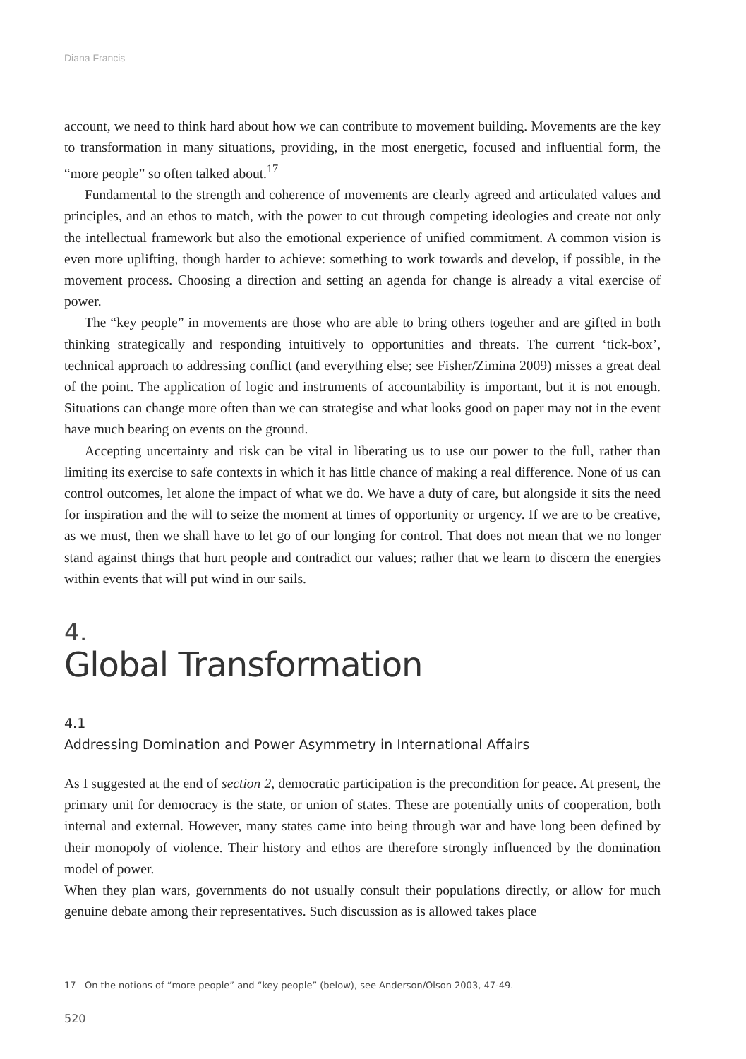Diana Francis
account, we need to think hard about how we can contribute to movement building. Movements are the key to transformation in many situations, providing, in the most energetic, focused and influential form, the “more people” so often talked about.<sup>17</sup>
Fundamental to the strength and coherence of movements are clearly agreed and articulated values and principles, and an ethos to match, with the power to cut through competing ideologies and create not only the intellectual framework but also the emotional experience of unified commitment. A common vision is even more uplifting, though harder to achieve: something to work towards and develop, if possible, in the movement process. Choosing a direction and setting an agenda for change is already a vital exercise of power.
The “key people” in movements are those who are able to bring others together and are gifted in both thinking strategically and responding intuitively to opportunities and threats. The current ‘tick-box’, technical approach to addressing conflict (and everything else; see Fisher/Zimina 2009) misses a great deal of the point. The application of logic and instruments of accountability is important, but it is not enough. Situations can change more often than we can strategise and what looks good on paper may not in the event have much bearing on events on the ground.
Accepting uncertainty and risk can be vital in liberating us to use our power to the full, rather than limiting its exercise to safe contexts in which it has little chance of making a real difference. None of us can control outcomes, let alone the impact of what we do. We have a duty of care, but alongside it sits the need for inspiration and the will to seize the moment at times of opportunity or urgency. If we are to be creative, as we must, then we shall have to let go of our longing for control. That does not mean that we no longer stand against things that hurt people and contradict our values; rather that we learn to discern the energies within events that will put wind in our sails.
4.
Global Transformation
4.1
Addressing Domination and Power Asymmetry in International Affairs
As I suggested at the end of section 2, democratic participation is the precondition for peace. At present, the primary unit for democracy is the state, or union of states. These are potentially units of cooperation, both internal and external. However, many states came into being through war and have long been defined by their monopoly of violence. Their history and ethos are therefore strongly influenced by the domination model of power.
When they plan wars, governments do not usually consult their populations directly, or allow for much genuine debate among their representatives. Such discussion as is allowed takes place
17 On the notions of “more people” and “key people” (below), see Anderson/Olson 2003, 47-49.
520